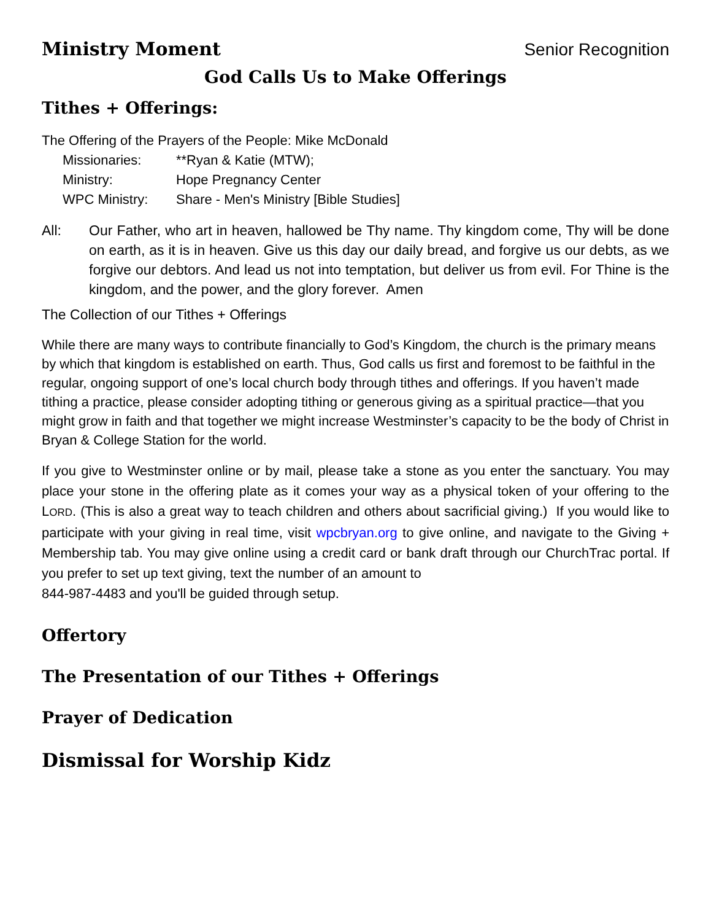Ministry Moment Senior Recognition
God Calls Us to Make Offerings
Tithes + Offerings:
The Offering of the Prayers of the People: Mike McDonald
Missionaries: **Ryan & Katie (MTW); Ministry: Hope Pregnancy Center WPC Ministry: Share - Men's Ministry [Bible Studies]
All: Our Father, who art in heaven, hallowed be Thy name. Thy kingdom come, Thy will be done on earth, as it is in heaven. Give us this day our daily bread, and forgive us our debts, as we forgive our debtors. And lead us not into temptation, but deliver us from evil. For Thine is the kingdom, and the power, and the glory forever. Amen
The Collection of our Tithes + Offerings
While there are many ways to contribute financially to God’s Kingdom, the church is the primary means by which that kingdom is established on earth. Thus, God calls us first and foremost to be faithful in the regular, ongoing support of one’s local church body through tithes and offerings. If you haven’t made tithing a practice, please consider adopting tithing or generous giving as a spiritual practice—that you might grow in faith and that together we might increase Westminster’s capacity to be the body of Christ in Bryan & College Station for the world.
If you give to Westminster online or by mail, please take a stone as you enter the sanctuary. You may place your stone in the offering plate as it comes your way as a physical token of your offering to the LORD. (This is also a great way to teach children and others about sacrificial giving.) If you would like to participate with your giving in real time, visit wpcbryan.org to give online, and navigate to the Giving + Membership tab. You may give online using a credit card or bank draft through our ChurchTrac portal. If you prefer to set up text giving, text the number of an amount to
844-987-4483 and you'll be guided through setup.
Offertory
The Presentation of our Tithes + Offerings
Prayer of Dedication
Dismissal for Worship Kidz